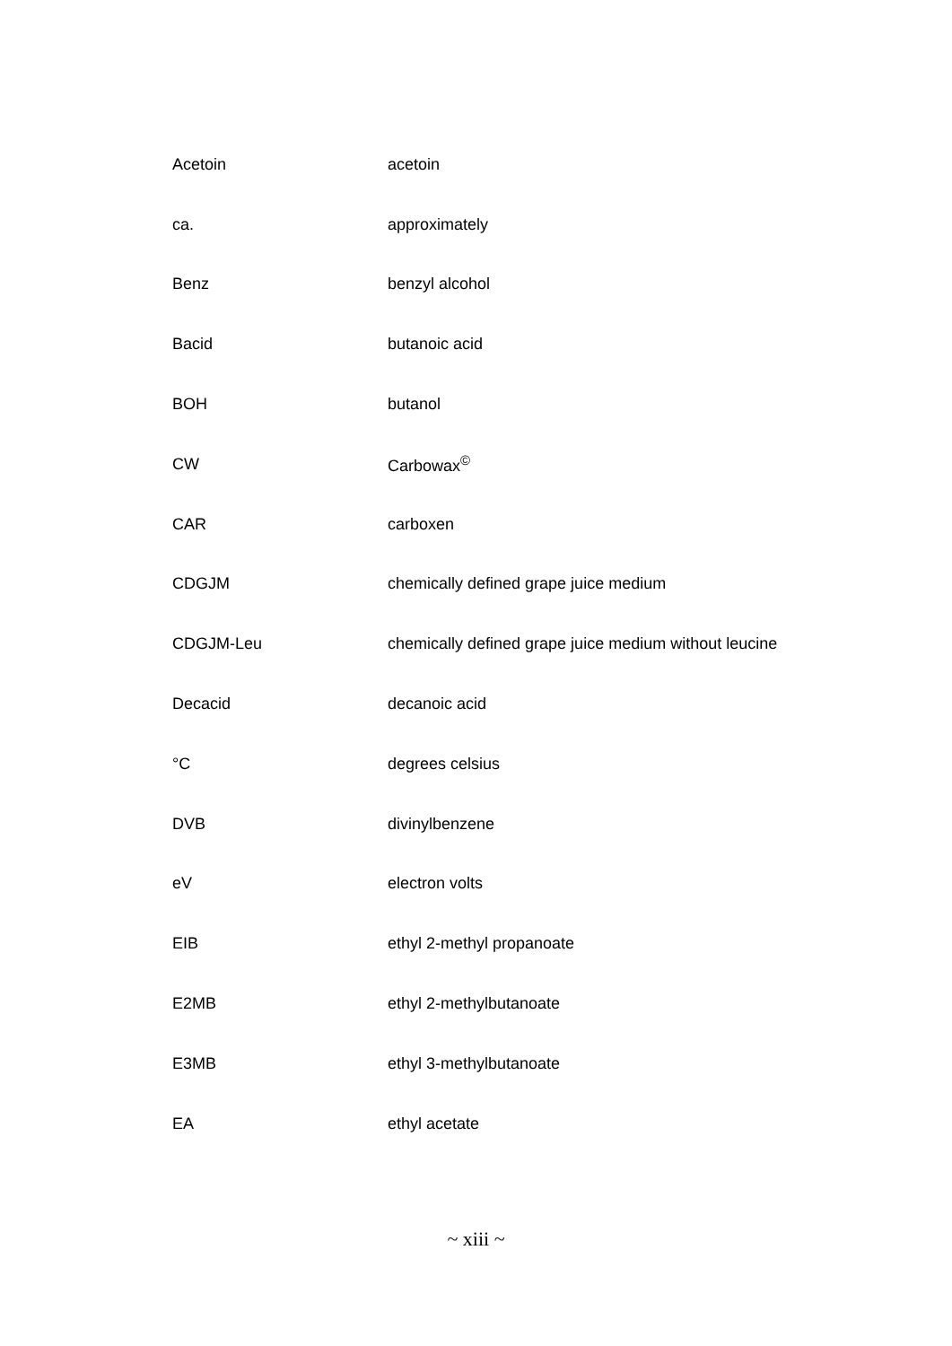| Acetoin | acetoin |
| ca. | approximately |
| Benz | benzyl alcohol |
| Bacid | butanoic acid |
| BOH | butanol |
| CW | Carbowax<sup>©</sup> |
| CAR | carboxen |
| CDGJM | chemically defined grape juice medium |
| CDGJM-Leu | chemically defined grape juice medium without leucine |
| Decacid | decanoic acid |
| °C | degrees celsius |
| DVB | divinylbenzene |
| eV | electron volts |
| EIB | ethyl 2-methyl propanoate |
| E2MB | ethyl 2-methylbutanoate |
| E3MB | ethyl 3-methylbutanoate |
| EA | ethyl acetate |
~ xiii ~